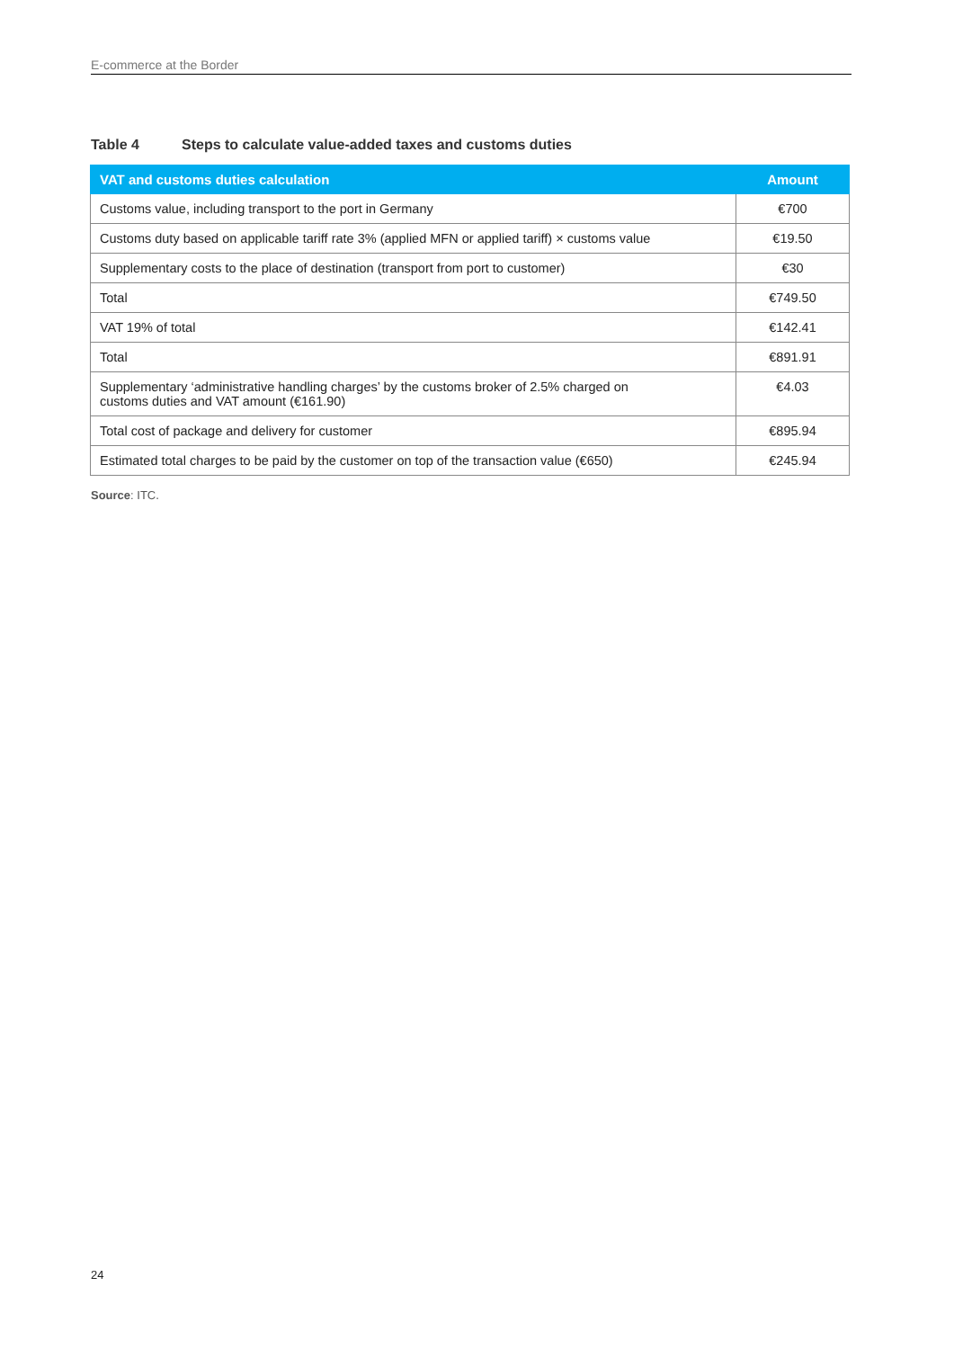E-commerce at the Border
Table 4 Steps to calculate value-added taxes and customs duties
| VAT and customs duties calculation | Amount |
| --- | --- |
| Customs value, including transport to the port in Germany | €700 |
| Customs duty based on applicable tariff rate 3% (applied MFN or applied tariff) × customs value | €19.50 |
| Supplementary costs to the place of destination (transport from port to customer) | €30 |
| Total | €749.50 |
| VAT 19% of total | €142.41 |
| Total | €891.91 |
| Supplementary ‘administrative handling charges’ by the customs broker of 2.5% charged on customs duties and VAT amount (€161.90) | €4.03 |
| Total cost of package and delivery for customer | €895.94 |
| Estimated total charges to be paid by the customer on top of the transaction value (€650) | €245.94 |
Source: ITC.
24